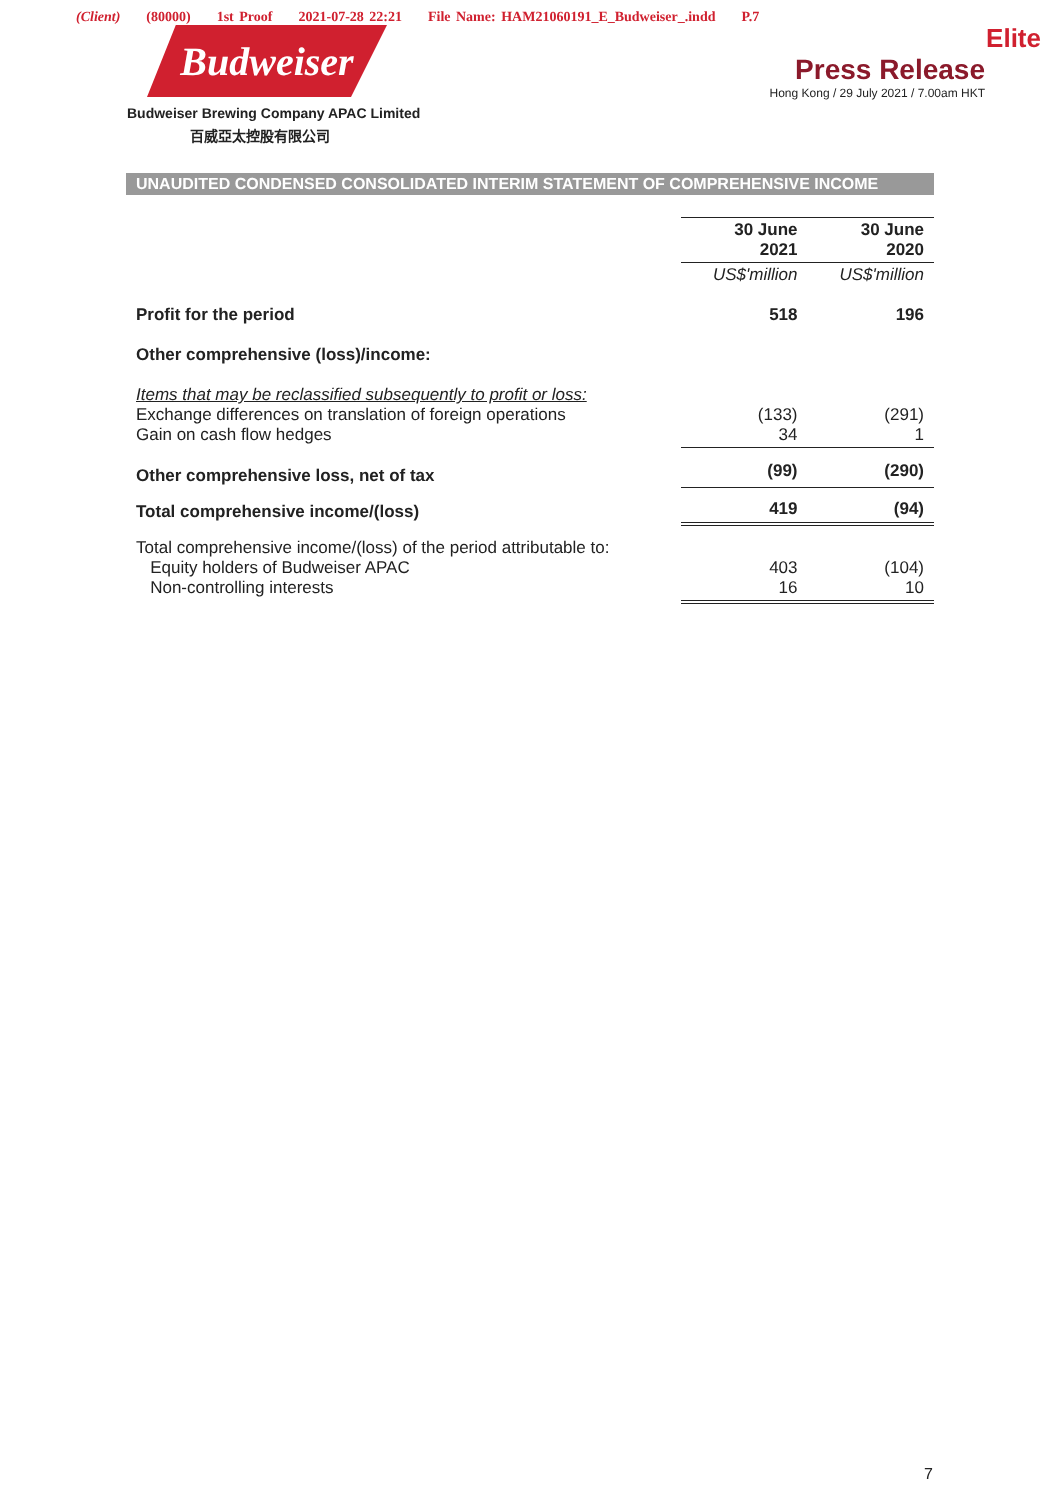(Client) (80000) 1st Proof 2021-07-28 22:21 File Name: HAM21060191_E_Budweiser_.indd P.7
Budweiser
Budweiser Brewing Company APAC Limited
百威亞太控股有限公司
Elite
Press Release
Hong Kong / 29 July 2021 / 7.00am HKT
UNAUDITED CONDENSED CONSOLIDATED INTERIM STATEMENT OF COMPREHENSIVE INCOME
| | 30 June 2021 | 30 June 2020 |
| --- | --- | --- |
| | US$'million | US$'million |
| Profit for the period | 518 | 196 |
| Other comprehensive (loss)/income: | | |
| Items that may be reclassified subsequently to profit or loss: Exchange differences on translation of foreign operations Gain on cash flow hedges | (133) 34 | (291) 1 |
| Other comprehensive loss, net of tax | (99) | (290) |
| Total comprehensive income/(loss) | 419 | (94) |
| Total comprehensive income/(loss) of the period attributable to: Equity holders of Budweiser APAC Non-controlling interests | 403 16 | (104) 10 |
7